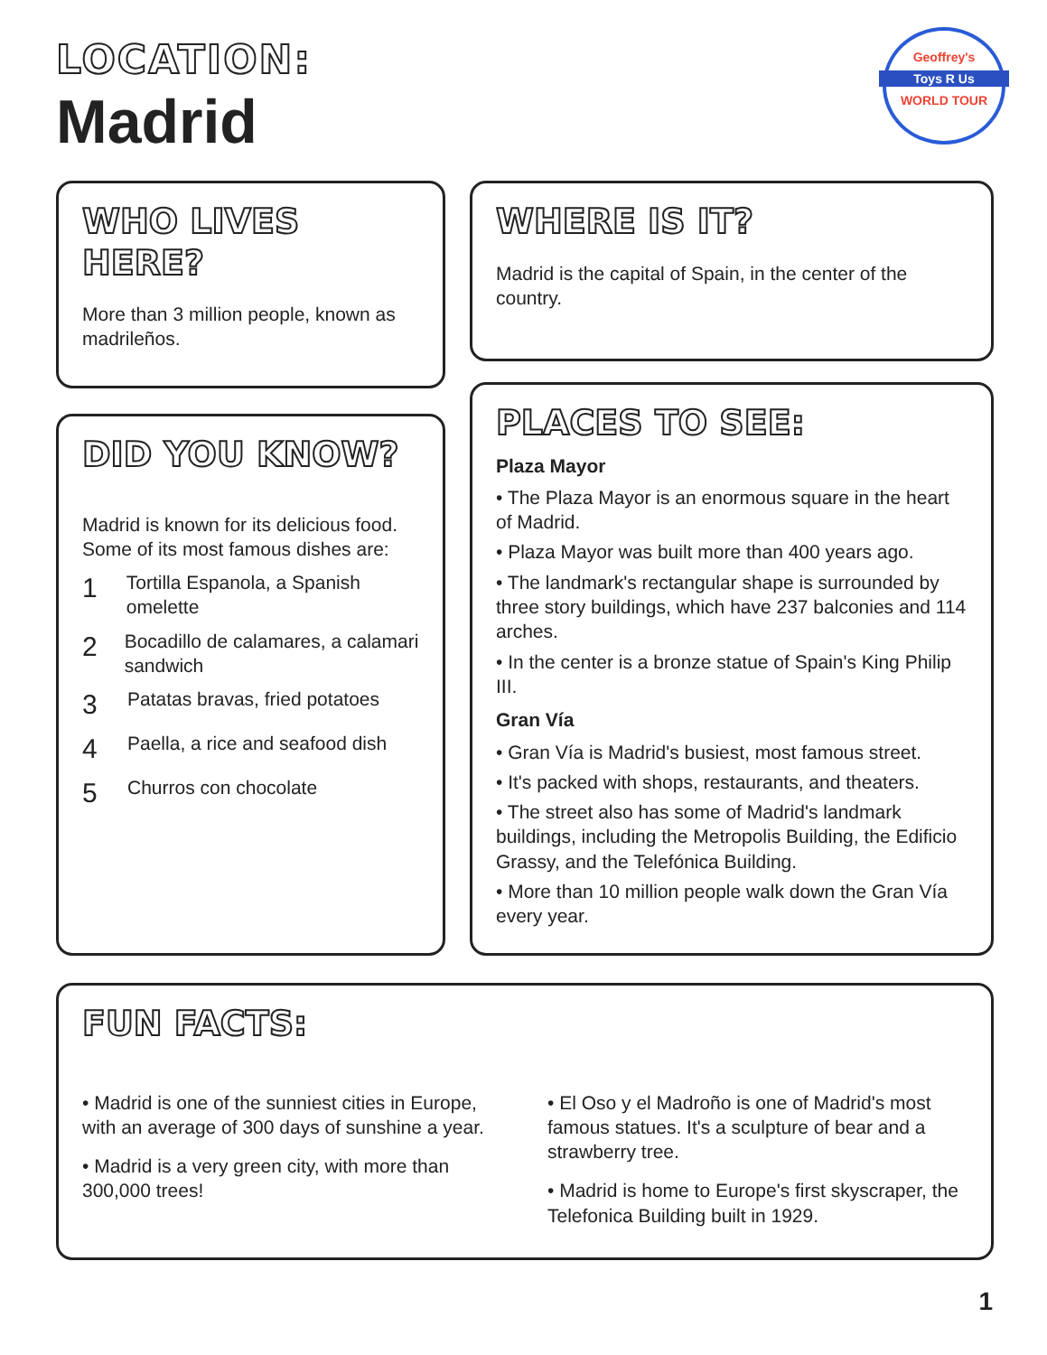LOCATION:
Madrid
Geoffrey's
Toys R Us
WORLD TOUR
WHO LIVES HERE?
More than 3 million people, known as madrileños.
WHERE IS IT?
Madrid is the capital of Spain, in the center of the country.
DID YOU KNOW?
Madrid is known for its delicious food. Some of its most famous dishes are:
1 Tortilla Espanola, a Spanish omelette
2 Bocadillo de calamares, a calamari sandwich
3 Patatas bravas, fried potatoes
4 Paella, a rice and seafood dish
5 Churros con chocolate
PLACES TO SEE:
Plaza Mayor
• The Plaza Mayor is an enormous square in the heart of Madrid.
• Plaza Mayor was built more than 400 years ago.
• The landmark's rectangular shape is surrounded by three story buildings, which have 237 balconies and 114 arches.
• In the center is a bronze statue of Spain's King Philip III.
Gran Vía
• Gran Vía is Madrid's busiest, most famous street.
• It's packed with shops, restaurants, and theaters.
• The street also has some of Madrid's landmark buildings, including the Metropolis Building, the Edificio Grassy, and the Telefónica Building.
• More than 10 million people walk down the Gran Vía every year.
FUN FACTS:
• Madrid is one of the sunniest cities in Europe, with an average of 300 days of sunshine a year.
• Madrid is a very green city, with more than 300,000 trees!
• El Oso y el Madroño is one of Madrid's most famous statues. It's a sculpture of bear and a strawberry tree.
• Madrid is home to Europe's first skyscraper, the Telefonica Building built in 1929.
1